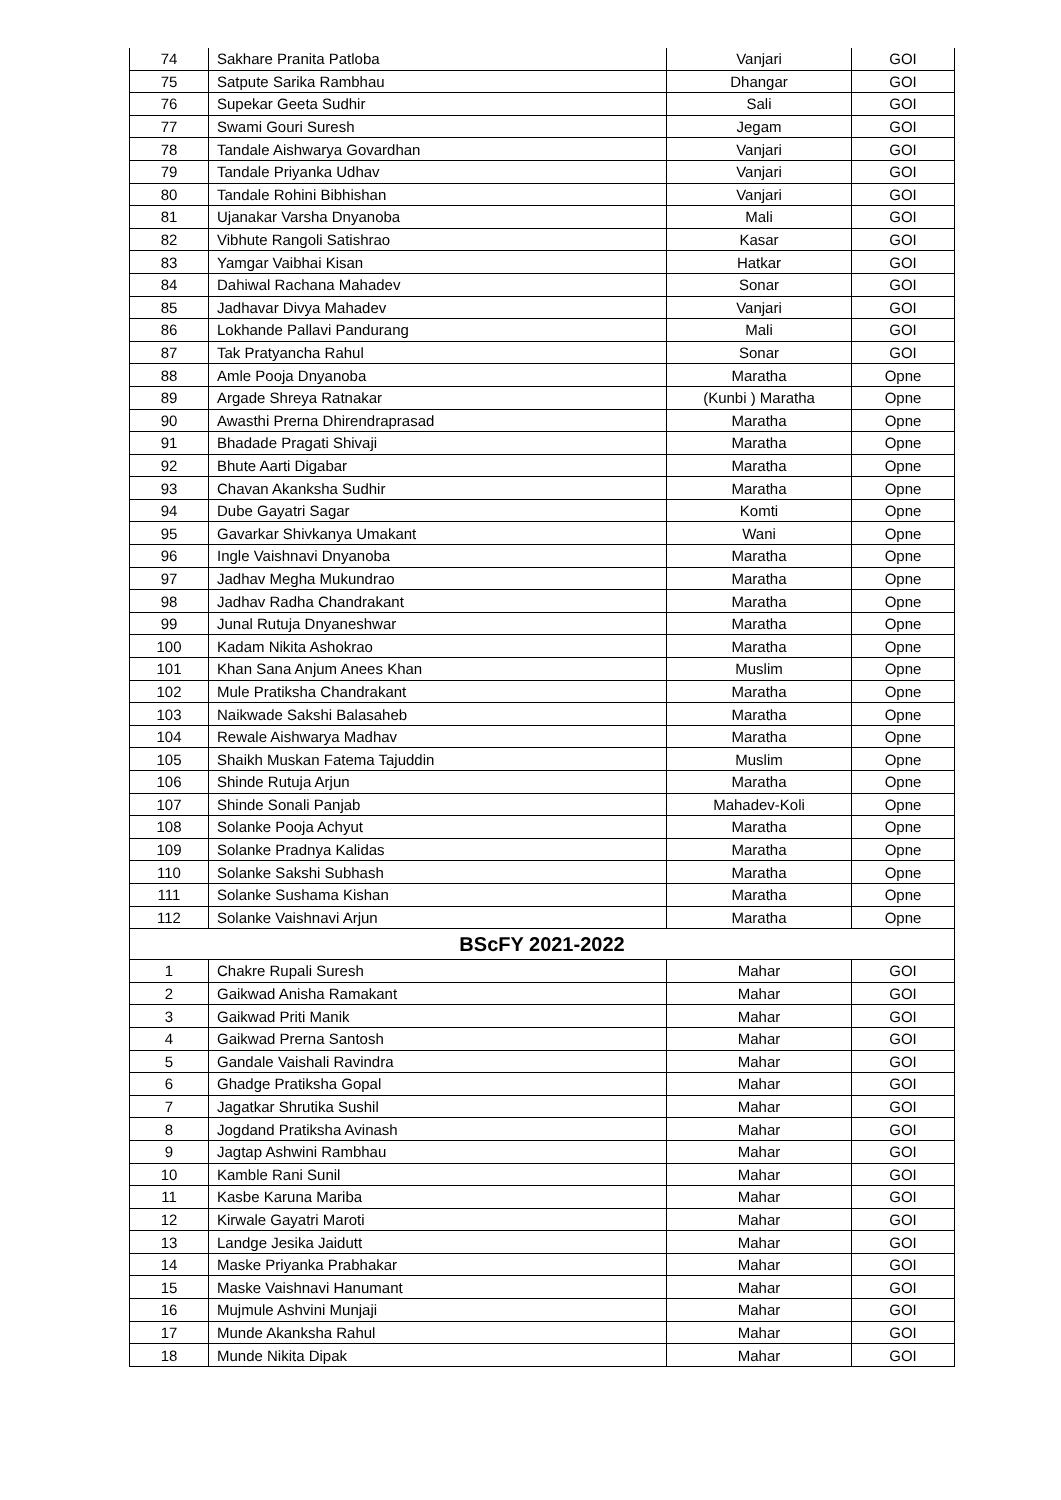| 74 | Sakhare Pranita Patloba | Vanjari | GOI |
| 75 | Satpute Sarika Rambhau | Dhangar | GOI |
| 76 | Supekar Geeta Sudhir | Sali | GOI |
| 77 | Swami Gouri Suresh | Jegam | GOI |
| 78 | Tandale Aishwarya Govardhan | Vanjari | GOI |
| 79 | Tandale Priyanka Udhav | Vanjari | GOI |
| 80 | Tandale Rohini Bibhishan | Vanjari | GOI |
| 81 | Ujanakar Varsha Dnyanoba | Mali | GOI |
| 82 | Vibhute Rangoli Satishrao | Kasar | GOI |
| 83 | Yamgar Vaibhai Kisan | Hatkar | GOI |
| 84 | Dahiwal Rachana Mahadev | Sonar | GOI |
| 85 | Jadhavar Divya Mahadev | Vanjari | GOI |
| 86 | Lokhande Pallavi Pandurang | Mali | GOI |
| 87 | Tak Pratyancha Rahul | Sonar | GOI |
| 88 | Amle Pooja Dnyanoba | Maratha | Opne |
| 89 | Argade Shreya Ratnakar | (Kunbi ) Maratha | Opne |
| 90 | Awasthi Prerna Dhirendraprasad | Maratha | Opne |
| 91 | Bhadade Pragati Shivaji | Maratha | Opne |
| 92 | Bhute Aarti Digabar | Maratha | Opne |
| 93 | Chavan Akanksha Sudhir | Maratha | Opne |
| 94 | Dube Gayatri Sagar | Komti | Opne |
| 95 | Gavarkar Shivkanya Umakant | Wani | Opne |
| 96 | Ingle Vaishnavi Dnyanoba | Maratha | Opne |
| 97 | Jadhav Megha Mukundrao | Maratha | Opne |
| 98 | Jadhav Radha Chandrakant | Maratha | Opne |
| 99 | Junal Rutuja Dnyaneshwar | Maratha | Opne |
| 100 | Kadam Nikita Ashokrao | Maratha | Opne |
| 101 | Khan Sana Anjum Anees Khan | Muslim | Opne |
| 102 | Mule Pratiksha Chandrakant | Maratha | Opne |
| 103 | Naikwade Sakshi Balasaheb | Maratha | Opne |
| 104 | Rewale Aishwarya Madhav | Maratha | Opne |
| 105 | Shaikh Muskan Fatema Tajuddin | Muslim | Opne |
| 106 | Shinde Rutuja Arjun | Maratha | Opne |
| 107 | Shinde Sonali Panjab | Mahadev-Koli | Opne |
| 108 | Solanke Pooja Achyut | Maratha | Opne |
| 109 | Solanke Pradnya Kalidas | Maratha | Opne |
| 110 | Solanke Sakshi Subhash | Maratha | Opne |
| 111 | Solanke Sushama Kishan | Maratha | Opne |
| 112 | Solanke Vaishnavi Arjun | Maratha | Opne |
| BScFY 2021-2022 | | | |
| 1 | Chakre Rupali Suresh | Mahar | GOI |
| 2 | Gaikwad Anisha Ramakant | Mahar | GOI |
| 3 | Gaikwad Priti Manik | Mahar | GOI |
| 4 | Gaikwad Prerna Santosh | Mahar | GOI |
| 5 | Gandale Vaishali Ravindra | Mahar | GOI |
| 6 | Ghadge Pratiksha Gopal | Mahar | GOI |
| 7 | Jagatkar Shrutika Sushil | Mahar | GOI |
| 8 | Jogdand Pratiksha Avinash | Mahar | GOI |
| 9 | Jagtap Ashwini Rambhau | Mahar | GOI |
| 10 | Kamble Rani Sunil | Mahar | GOI |
| 11 | Kasbe Karuna Mariba | Mahar | GOI |
| 12 | Kirwale Gayatri Maroti | Mahar | GOI |
| 13 | Landge Jesika Jaidutt | Mahar | GOI |
| 14 | Maske Priyanka Prabhakar | Mahar | GOI |
| 15 | Maske Vaishnavi Hanumant | Mahar | GOI |
| 16 | Mujmule Ashvini Munjaji | Mahar | GOI |
| 17 | Munde Akanksha Rahul | Mahar | GOI |
| 18 | Munde Nikita Dipak | Mahar | GOI |